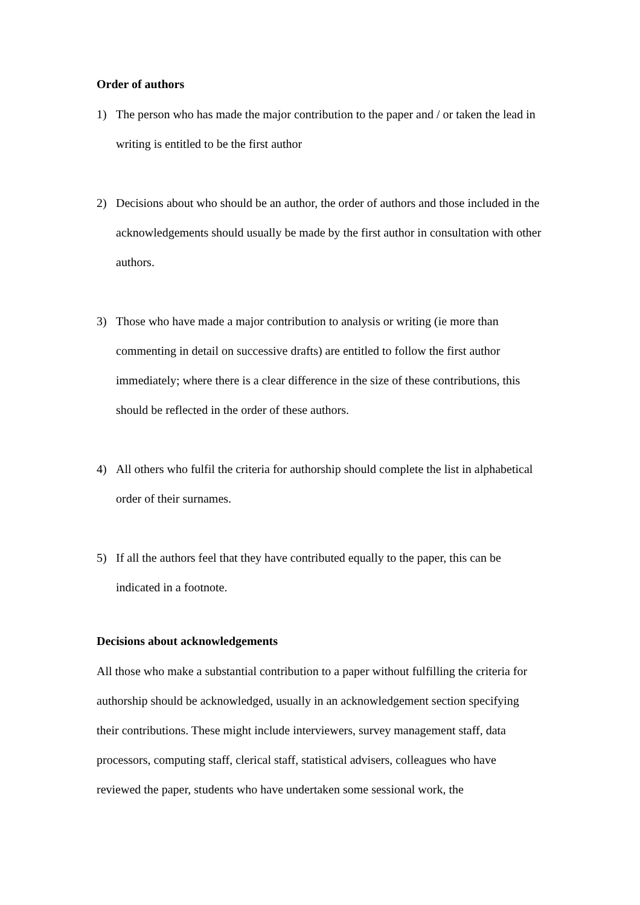Order of authors
1) The person who has made the major contribution to the paper and / or taken the lead in writing is entitled to be the first author
2) Decisions about who should be an author, the order of authors and those included in the acknowledgements should usually be made by the first author in consultation with other authors.
3) Those who have made a major contribution to analysis or writing (ie more than commenting in detail on successive drafts) are entitled to follow the first author immediately; where there is a clear difference in the size of these contributions, this should be reflected in the order of these authors.
4) All others who fulfil the criteria for authorship should complete the list in alphabetical order of their surnames.
5) If all the authors feel that they have contributed equally to the paper, this can be indicated in a footnote.
Decisions about acknowledgements
All those who make a substantial contribution to a paper without fulfilling the criteria for authorship should be acknowledged, usually in an acknowledgement section specifying their contributions. These might include interviewers, survey management staff, data processors, computing staff, clerical staff, statistical advisers, colleagues who have reviewed the paper, students who have undertaken some sessional work, the